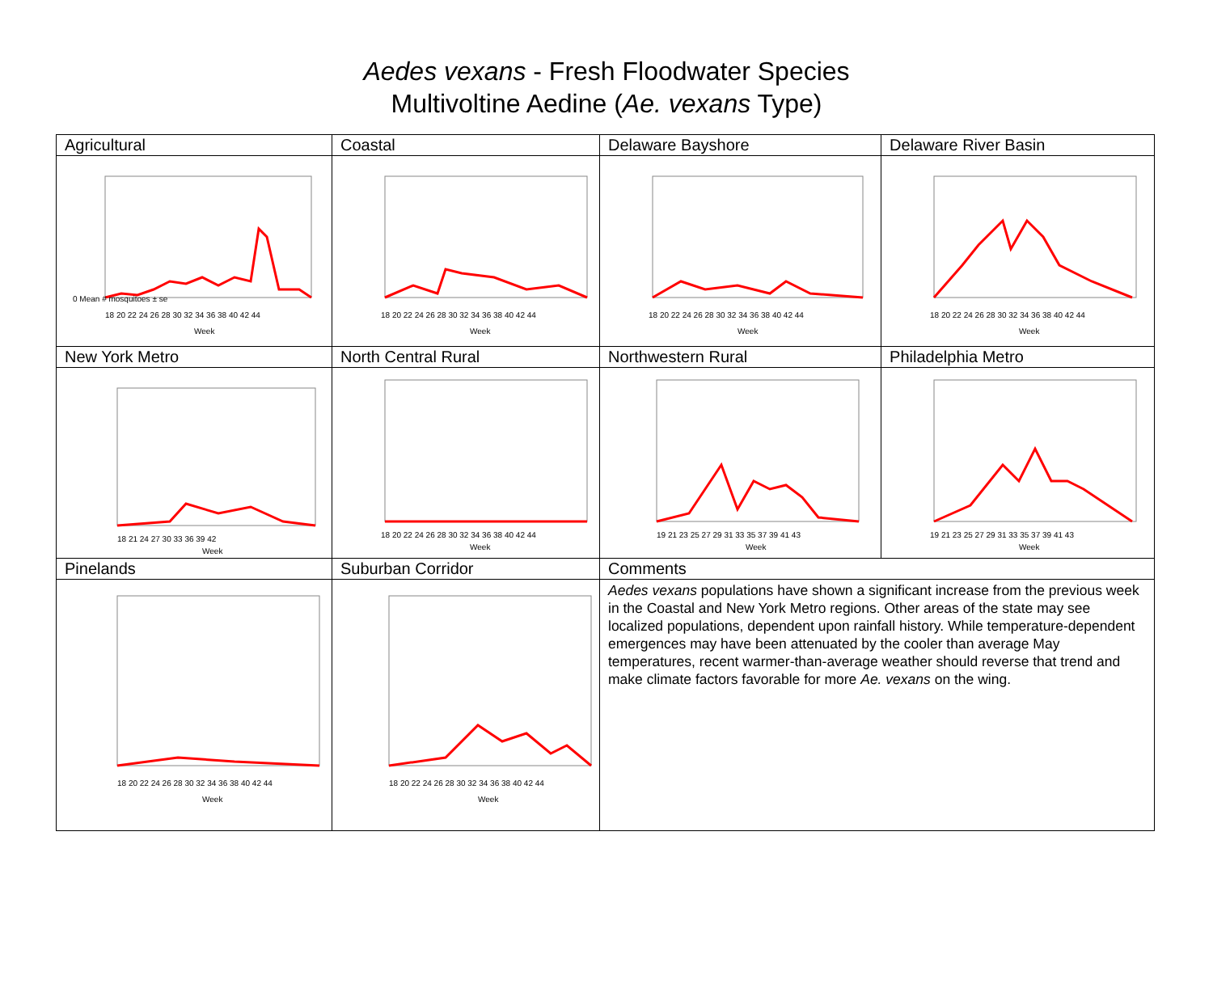Aedes vexans - Fresh Floodwater Species
Multivoltine Aedine (Ae. vexans Type)
| Agricultural | Coastal | Delaware Bayshore | Delaware River Basin |
| 0 Mean # mosquitoes ± se 18 20 22 24 26 28 30 32 34 36 38 40 42 44 Week | 18 20 22 24 26 28 30 32 34 36 38 40 42 44 Week | 18 20 22 24 26 28 30 32 34 36 38 40 42 44 Week | 18 20 22 24 26 28 30 32 34 36 38 40 42 44 Week |
| New York Metro | North Central Rural | Northwestern Rural | Philadelphia Metro |
| 18 21 24 27 30 33 36 39 42 Week | 18 20 22 24 26 28 30 32 34 36 38 40 42 44 Week | 19 21 23 25 27 29 31 33 35 37 39 41 43 Week | 19 21 23 25 27 29 31 33 35 37 39 41 43 Week |
| Pinelands | Suburban Corridor | Comments | |
| 18 20 22 24 26 28 30 32 34 36 38 40 42 44 Week | 18 20 22 24 26 28 30 32 34 36 38 40 42 44 Week | Aedes vexans populations have shown a significant increase from the previous week in the Coastal and New York Metro regions. Other areas of the state may see localized populations, dependent upon rainfall history. While temperature-dependent emergences may have been attenuated by the cooler than average May temperatures, recent warmer-than-average weather should reverse that trend and make climate factors favorable for more Ae. vexans on the wing. | |